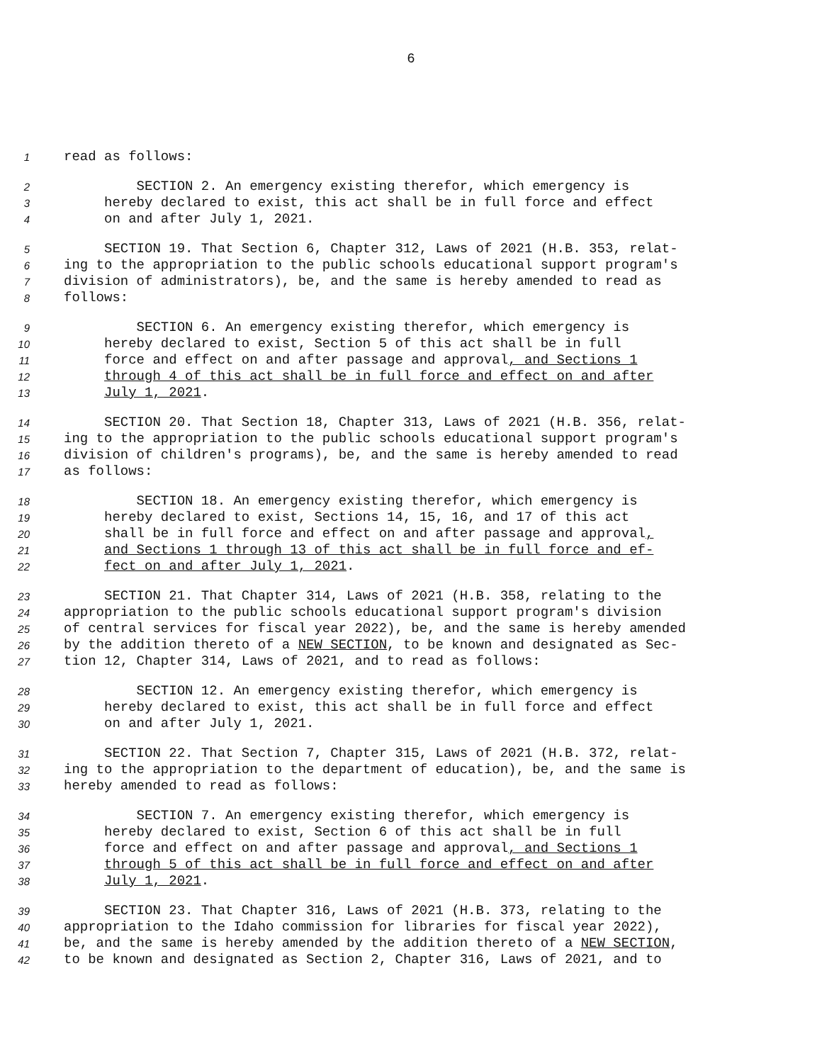6
1 read as follows:
2 SECTION 2. An emergency existing therefor, which emergency is
3 hereby declared to exist, this act shall be in full force and effect
4 on and after July 1, 2021.
5 SECTION 19. That Section 6, Chapter 312, Laws of 2021 (H.B. 353, relat-
6 ing to the appropriation to the public schools educational support program's
7 division of administrators), be, and the same is hereby amended to read as
8 follows:
9 SECTION 6. An emergency existing therefor, which emergency is
10 hereby declared to exist, Section 5 of this act shall be in full
11 force and effect on and after passage and approval, and Sections 1
12 through 4 of this act shall be in full force and effect on and after
13 July 1, 2021.
14 SECTION 20. That Section 18, Chapter 313, Laws of 2021 (H.B. 356, relat-
15 ing to the appropriation to the public schools educational support program's
16 division of children's programs), be, and the same is hereby amended to read
17 as follows:
18 SECTION 18. An emergency existing therefor, which emergency is
19 hereby declared to exist, Sections 14, 15, 16, and 17 of this act
20 shall be in full force and effect on and after passage and approval,
21 and Sections 1 through 13 of this act shall be in full force and ef-
22 fect on and after July 1, 2021.
23 SECTION 21. That Chapter 314, Laws of 2021 (H.B. 358, relating to the
24 appropriation to the public schools educational support program's division
25 of central services for fiscal year 2022), be, and the same is hereby amended
26 by the addition thereto of a NEW SECTION, to be known and designated as Sec-
27 tion 12, Chapter 314, Laws of 2021, and to read as follows:
28 SECTION 12. An emergency existing therefor, which emergency is
29 hereby declared to exist, this act shall be in full force and effect
30 on and after July 1, 2021.
31 SECTION 22. That Section 7, Chapter 315, Laws of 2021 (H.B. 372, relat-
32 ing to the appropriation to the department of education), be, and the same is
33 hereby amended to read as follows:
34 SECTION 7. An emergency existing therefor, which emergency is
35 hereby declared to exist, Section 6 of this act shall be in full
36 force and effect on and after passage and approval, and Sections 1
37 through 5 of this act shall be in full force and effect on and after
38 July 1, 2021.
39 SECTION 23. That Chapter 316, Laws of 2021 (H.B. 373, relating to the
40 appropriation to the Idaho commission for libraries for fiscal year 2022),
41 be, and the same is hereby amended by the addition thereto of a NEW SECTION,
42 to be known and designated as Section 2, Chapter 316, Laws of 2021, and to